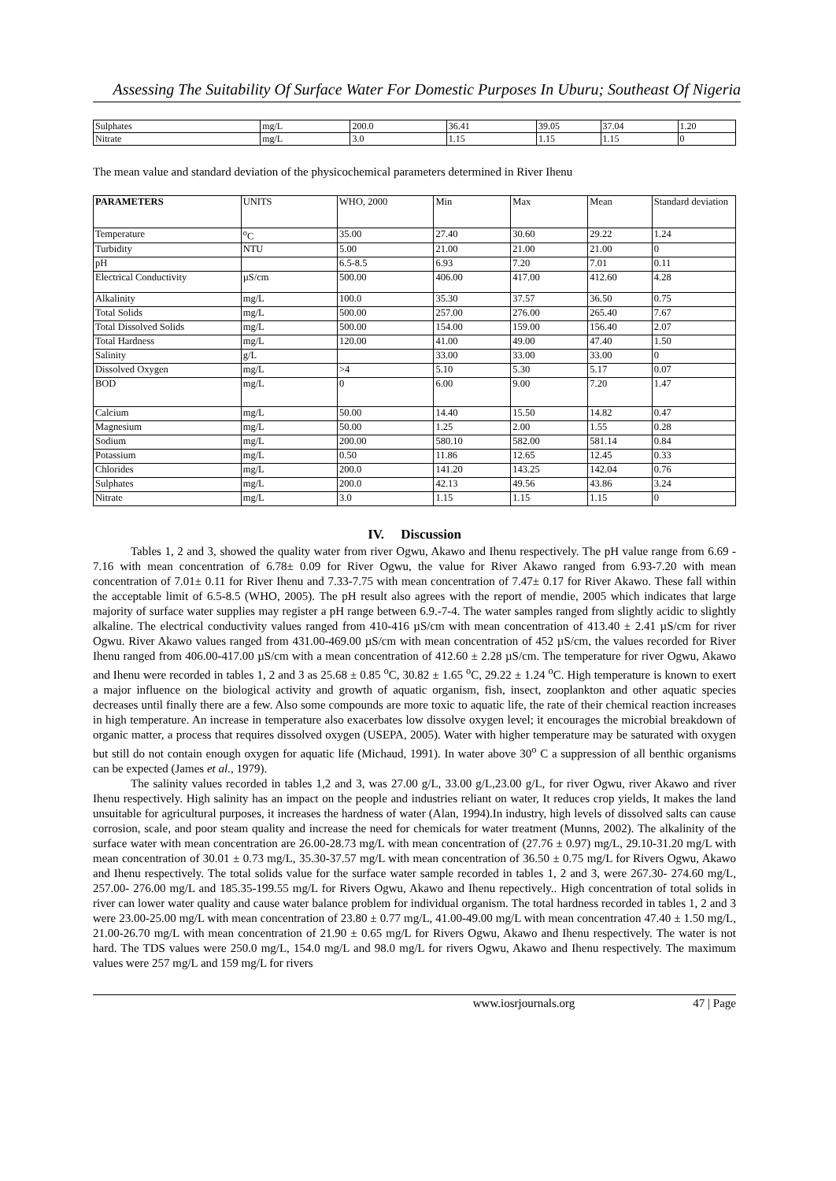Assessing The Suitability Of Surface Water For Domestic Purposes In Uburu; Southeast Of Nigeria
| Sulphates | mg/L | 200.0 | 36.41 | 39.05 | 37.04 | 1.20 |
| Nitrate | mg/L | 3.0 | 1.15 | 1.15 | 1.15 | 0 |
The mean value and standard deviation of the physicochemical parameters determined in River Ihenu
| PARAMETERS | UNITS | WHO, 2000 | Min | Max | Mean | Standard deviation |
| --- | --- | --- | --- | --- | --- | --- |
| Temperature | <sup>o</sup> C | 35.00 | 27.40 | 30.60 | 29.22 | 1.24 |
| Turbidity | NTU | 5.00 | 21.00 | 21.00 | 21.00 | 0 |
| pH | | 6.5-8.5 | 6.93 | 7.20 | 7.01 | 0.11 |
| Electrical Conductivity | µS/cm | 500.00 | 406.00 | 417.00 | 412.60 | 4.28 |
| Alkalinity | mg/L | 100.0 | 35.30 | 37.57 | 36.50 | 0.75 |
| Total Solids | mg/L | 500.00 | 257.00 | 276.00 | 265.40 | 7.67 |
| Total Dissolved Solids | mg/L | 500.00 | 154.00 | 159.00 | 156.40 | 2.07 |
| Total Hardness | mg/L | 120.00 | 41.00 | 49.00 | 47.40 | 1.50 |
| Salinity | g/L | | 33.00 | 33.00 | 33.00 | 0 |
| Dissolved Oxygen | mg/L | >4 | 5.10 | 5.30 | 5.17 | 0.07 |
| BOD | mg/L | 0 | 6.00 | 9.00 | 7.20 | 1.47 |
| Calcium | mg/L | 50.00 | 14.40 | 15.50 | 14.82 | 0.47 |
| Magnesium | mg/L | 50.00 | 1.25 | 2.00 | 1.55 | 0.28 |
| Sodium | mg/L | 200.00 | 580.10 | 582.00 | 581.14 | 0.84 |
| Potassium | mg/L | 0.50 | 11.86 | 12.65 | 12.45 | 0.33 |
| Chlorides | mg/L | 200.0 | 141.20 | 143.25 | 142.04 | 0.76 |
| Sulphates | mg/L | 200.0 | 42.13 | 49.56 | 43.86 | 3.24 |
| Nitrate | mg/L | 3.0 | 1.15 | 1.15 | 1.15 | 0 |
IV. Discussion
Tables 1, 2 and 3, showed the quality water from river Ogwu, Akawo and Ihenu respectively. The pH value range from 6.69 - 7.16 with mean concentration of 6.78± 0.09 for River Ogwu, the value for River Akawo ranged from 6.93-7.20 with mean concentration of 7.01± 0.11 for River Ihenu and 7.33-7.75 with mean concentration of 7.47± 0.17 for River Akawo. These fall within the acceptable limit of 6.5-8.5 (WHO, 2005). The pH result also agrees with the report of mendie, 2005 which indicates that large majority of surface water supplies may register a pH range between 6.9.-7-4. The water samples ranged from slightly acidic to slightly alkaline. The electrical conductivity values ranged from 410-416 µS/cm with mean concentration of 413.40 ± 2.41 µS/cm for river Ogwu. River Akawo values ranged from 431.00-469.00 µS/cm with mean concentration of 452 µS/cm, the values recorded for River Ihenu ranged from 406.00-417.00 µS/cm with a mean concentration of 412.60 ± 2.28 µS/cm. The temperature for river Ogwu, Akawo and Ihenu were recorded in tables 1, 2 and 3 as 25.68 ± 0.85 <sup>o</sup>C, 30.82 ± 1.65 <sup>o</sup>C, 29.22 ± 1.24 <sup>o</sup>C. High temperature is known to exert a major influence on the biological activity and growth of aquatic organism, fish, insect, zooplankton and other aquatic species decreases until finally there are a few. Also some compounds are more toxic to aquatic life, the rate of their chemical reaction increases in high temperature. An increase in temperature also exacerbates low dissolve oxygen level; it encourages the microbial breakdown of organic matter, a process that requires dissolved oxygen (USEPA, 2005). Water with higher temperature may be saturated with oxygen but still do not contain enough oxygen for aquatic life (Michaud, 1991). In water above 30<sup>o</sup> C a suppression of all benthic organisms can be expected (James et al., 1979).
The salinity values recorded in tables 1,2 and 3, was 27.00 g/L, 33.00 g/L,23.00 g/L, for river Ogwu, river Akawo and river Ihenu respectively. High salinity has an impact on the people and industries reliant on water, It reduces crop yields, It makes the land unsuitable for agricultural purposes, it increases the hardness of water (Alan, 1994).In industry, high levels of dissolved salts can cause corrosion, scale, and poor steam quality and increase the need for chemicals for water treatment (Munns, 2002). The alkalinity of the surface water with mean concentration are 26.00-28.73 mg/L with mean concentration of (27.76 ± 0.97) mg/L, 29.10-31.20 mg/L with mean concentration of 30.01 ± 0.73 mg/L, 35.30-37.57 mg/L with mean concentration of 36.50 ± 0.75 mg/L for Rivers Ogwu, Akawo and Ihenu respectively. The total solids value for the surface water sample recorded in tables 1, 2 and 3, were 267.30- 274.60 mg/L, 257.00- 276.00 mg/L and 185.35-199.55 mg/L for Rivers Ogwu, Akawo and Ihenu repectively.. High concentration of total solids in river can lower water quality and cause water balance problem for individual organism. The total hardness recorded in tables 1, 2 and 3 were 23.00-25.00 mg/L with mean concentration of 23.80 ± 0.77 mg/L, 41.00-49.00 mg/L with mean concentration 47.40 ± 1.50 mg/L, 21.00-26.70 mg/L with mean concentration of 21.90 ± 0.65 mg/L for Rivers Ogwu, Akawo and Ihenu respectively. The water is not hard. The TDS values were 250.0 mg/L, 154.0 mg/L and 98.0 mg/L for rivers Ogwu, Akawo and Ihenu respectively. The maximum values were 257 mg/L and 159 mg/L for rivers
www.iosrjournals.org 47 | Page